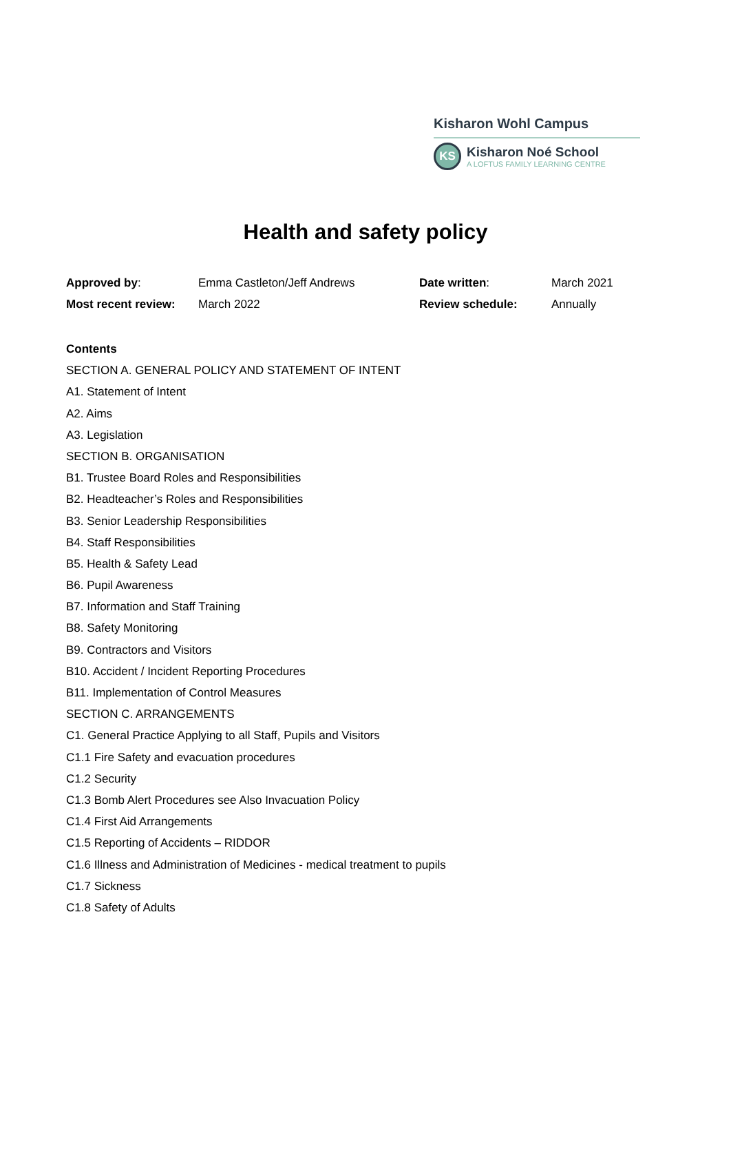Kisharon Wohl Campus
KS
Kisharon Noé School
A LOFTUS FAMILY LEARNING CENTRE
Health and safety policy
| Approved by : | Emma Castleton/Jeff Andrews | Date written : | March 2021 |
| Most recent review: | March 2022 | Review schedule: | Annually |
Contents
SECTION A. GENERAL POLICY AND STATEMENT OF INTENT
A1. Statement of Intent
A2. Aims
A3. Legislation
SECTION B. ORGANISATION
B1. Trustee Board Roles and Responsibilities
B2. Headteacher’s Roles and Responsibilities
B3. Senior Leadership Responsibilities
B4. Staff Responsibilities
B5. Health & Safety Lead
B6. Pupil Awareness
B7. Information and Staff Training
B8. Safety Monitoring
B9. Contractors and Visitors
B10. Accident / Incident Reporting Procedures
B11. Implementation of Control Measures
SECTION C. ARRANGEMENTS
C1. General Practice Applying to all Staff, Pupils and Visitors
C1.1 Fire Safety and evacuation procedures
C1.2 Security
C1.3 Bomb Alert Procedures see Also Invacuation Policy
C1.4 First Aid Arrangements
C1.5 Reporting of Accidents – RIDDOR
C1.6 Illness and Administration of Medicines - medical treatment to pupils
C1.7 Sickness
C1.8 Safety of Adults